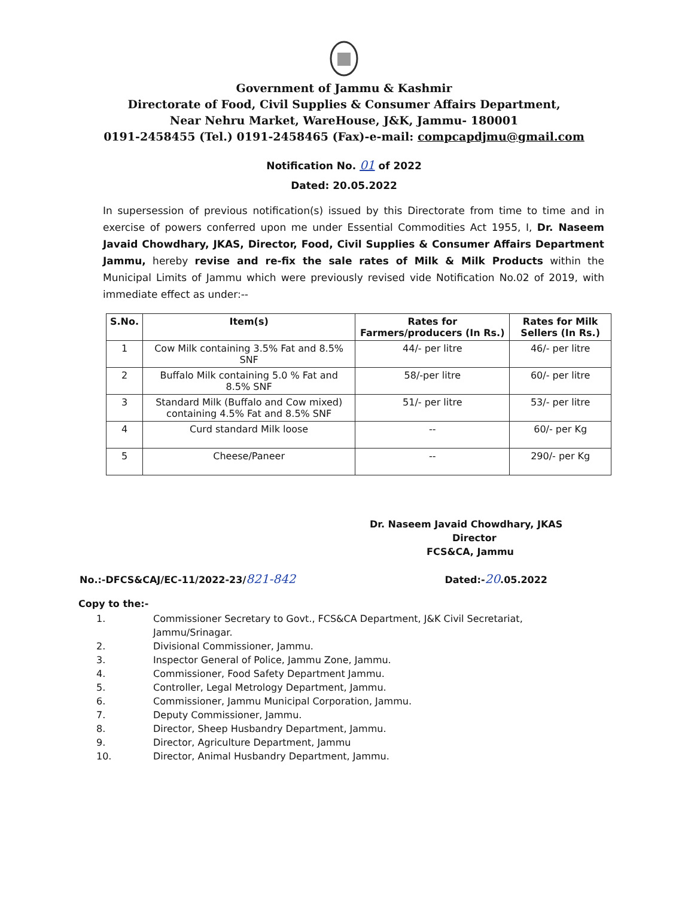Government of Jammu & Kashmir
Directorate of Food, Civil Supplies & Consumer Affairs Department,
Near Nehru Market, WareHouse, J&K, Jammu- 180001
0191-2458455 (Tel.) 0191-2458465 (Fax)-e-mail: compcapdjmu@gmail.com
Notification No. 01 of 2022
Dated: 20.05.2022
In supersession of previous notification(s) issued by this Directorate from time to time and in exercise of powers conferred upon me under Essential Commodities Act 1955, I, Dr. Naseem Javaid Chowdhary, JKAS, Director, Food, Civil Supplies & Consumer Affairs Department Jammu, hereby revise and re-fix the sale rates of Milk & Milk Products within the Municipal Limits of Jammu which were previously revised vide Notification No.02 of 2019, with immediate effect as under:--
| S.No. | Item(s) | Rates for Farmers/producers (In Rs.) | Rates for Milk Sellers (In Rs.) |
| --- | --- | --- | --- |
| 1 | Cow Milk containing 3.5% Fat and 8.5% SNF | 44/- per litre | 46/- per litre |
| 2 | Buffalo Milk containing 5.0 % Fat and 8.5% SNF | 58/-per litre | 60/- per litre |
| 3 | Standard Milk (Buffalo and Cow mixed) containing 4.5% Fat and 8.5% SNF | 51/- per litre | 53/- per litre |
| 4 | Curd standard Milk loose | -- | 60/- per Kg |
| 5 | Cheese/Paneer | -- | 290/- per Kg |
Dr. Naseem Javaid Chowdhary, JKAS
Director
FCS&CA, Jammu
No.:-DFCS&CAJ/EC-11/2022-23/821-842
Dated:-20.05.2022
Copy to the:-
1. Commissioner Secretary to Govt., FCS&CA Department, J&K Civil Secretariat, Jammu/Srinagar.
2. Divisional Commissioner, Jammu.
3. Inspector General of Police, Jammu Zone, Jammu.
4. Commissioner, Food Safety Department Jammu.
5. Controller, Legal Metrology Department, Jammu.
6. Commissioner, Jammu Municipal Corporation, Jammu.
7. Deputy Commissioner, Jammu.
8. Director, Sheep Husbandry Department, Jammu.
9. Director, Agriculture Department, Jammu
10. Director, Animal Husbandry Department, Jammu.